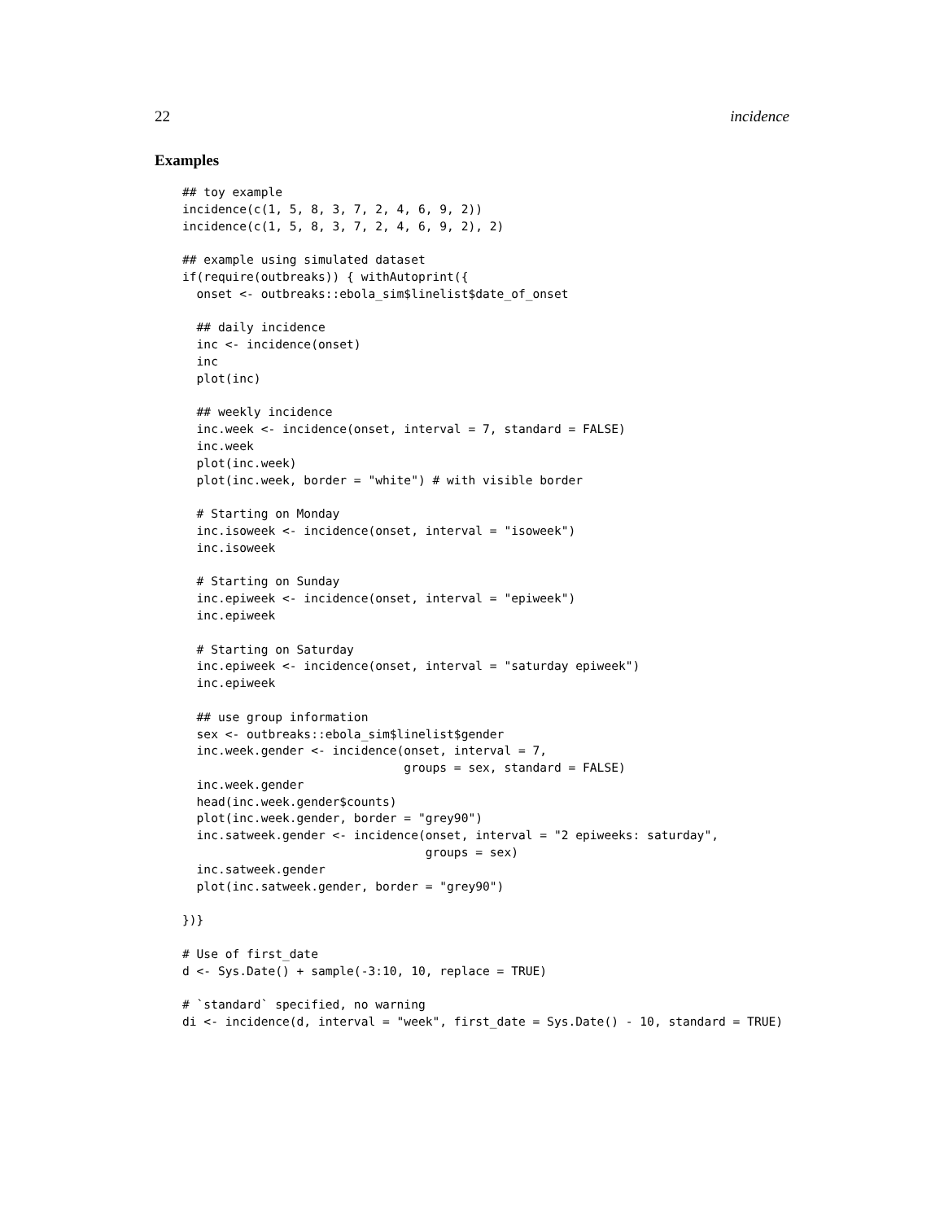22 incidence
Examples
## toy example
incidence(c(1, 5, 8, 3, 7, 2, 4, 6, 9, 2))
incidence(c(1, 5, 8, 3, 7, 2, 4, 6, 9, 2), 2)

## example using simulated dataset
if(require(outbreaks)) { withAutoprint({
  onset <- outbreaks::ebola_sim$linelist$date_of_onset

  ## daily incidence
  inc <- incidence(onset)
  inc
  plot(inc)

  ## weekly incidence
  inc.week <- incidence(onset, interval = 7, standard = FALSE)
  inc.week
  plot(inc.week)
  plot(inc.week, border = "white") # with visible border

  # Starting on Monday
  inc.isoweek <- incidence(onset, interval = "isoweek")
  inc.isoweek

  # Starting on Sunday
  inc.epiweek <- incidence(onset, interval = "epiweek")
  inc.epiweek

  # Starting on Saturday
  inc.epiweek <- incidence(onset, interval = "saturday epiweek")
  inc.epiweek

  ## use group information
  sex <- outbreaks::ebola_sim$linelist$gender
  inc.week.gender <- incidence(onset, interval = 7,
                               groups = sex, standard = FALSE)
  inc.week.gender
  head(inc.week.gender$counts)
  plot(inc.week.gender, border = "grey90")
  inc.satweek.gender <- incidence(onset, interval = "2 epiweeks: saturday",
                                  groups = sex)
  inc.satweek.gender
  plot(inc.satweek.gender, border = "grey90")

})}

# Use of first_date
d <- Sys.Date() + sample(-3:10, 10, replace = TRUE)

# `standard` specified, no warning
di <- incidence(d, interval = "week", first_date = Sys.Date() - 10, standard = TRUE)